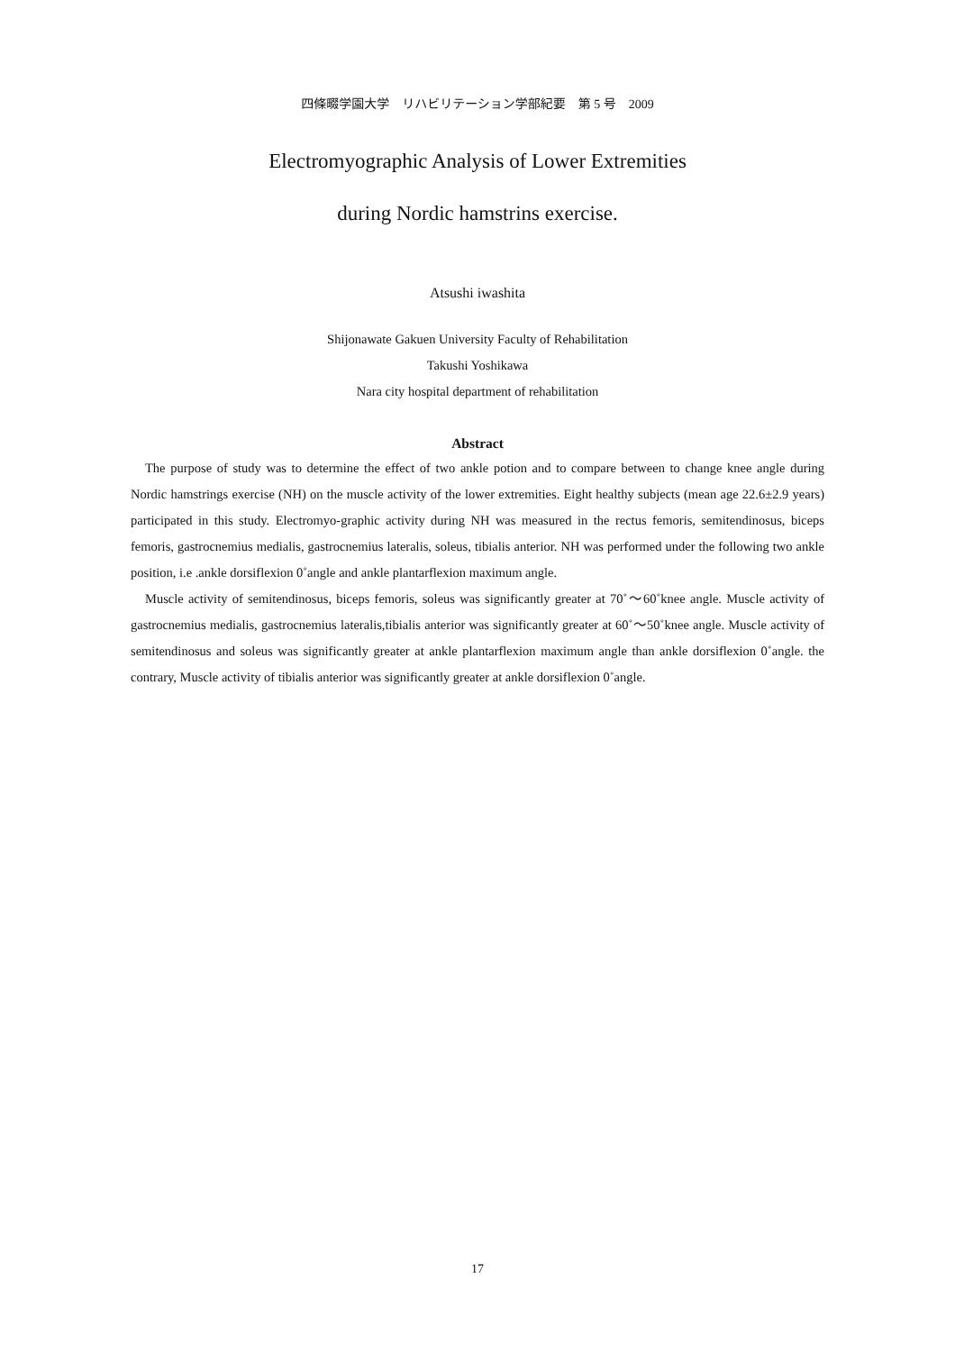四條畷学園大学　リハビリテーション学部紀要　第 5 号　2009
Electromyographic Analysis of Lower Extremities
during Nordic hamstrins exercise.
Atsushi iwashita
Shijonawate Gakuen University Faculty of Rehabilitation
Takushi Yoshikawa
Nara city hospital department of rehabilitation
Abstract
The purpose of study was to determine the effect of two ankle potion and to compare between to change knee angle during Nordic hamstrings exercise (NH) on the muscle activity of the lower extremities. Eight healthy subjects (mean age 22.6±2.9 years) participated in this study. Electromyo-graphic activity during NH was measured in the rectus femoris, semitendinosus, biceps femoris, gastrocnemius medialis, gastrocnemius lateralis, soleus, tibialis anterior. NH was performed under the following two ankle position, i.e .ankle dorsiflexion 0˚angle and ankle plantarflexion maximum angle.
Muscle activity of semitendinosus, biceps femoris, soleus was significantly greater at 70˚～60˚knee angle. Muscle activity of gastrocnemius medialis, gastrocnemius lateralis,tibialis anterior was significantly greater at 60˚～50˚knee angle. Muscle activity of semitendinosus and soleus was significantly greater at ankle plantarflexion maximum angle than ankle dorsiflexion 0˚angle. the contrary, Muscle activity of tibialis anterior was significantly greater at ankle dorsiflexion 0˚angle.
17